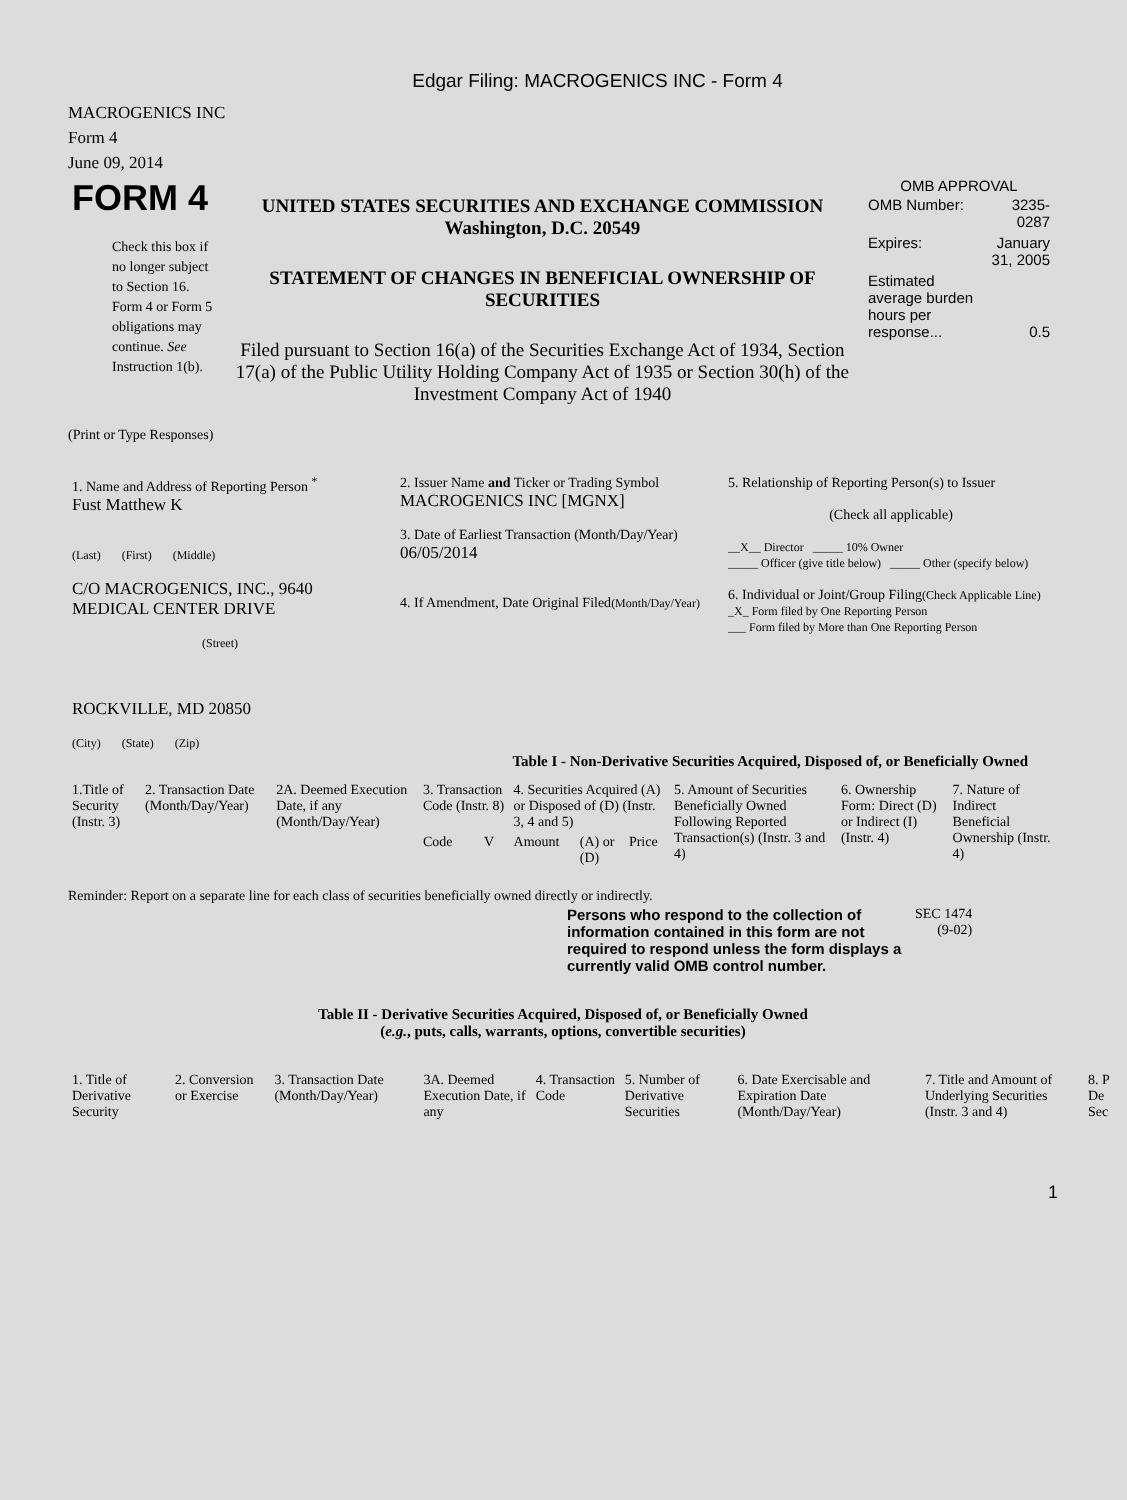Edgar Filing: MACROGENICS INC - Form 4
MACROGENICS INC
Form 4
June 09, 2014
| FORM 4 Check this box if no longer subject to Section 16. Form 4 or Form 5 obligations may continue. See Instruction 1(b). | UNITED STATES SECURITIES AND EXCHANGE COMMISSION Washington, D.C. 20549 STATEMENT OF CHANGES IN BENEFICIAL OWNERSHIP OF SECURITIES Filed pursuant to Section 16(a) of the Securities Exchange Act of 1934, Section 17(a) of the Public Utility Holding Company Act of 1935 or Section 30(h) of the Investment Company Act of 1940 | OMB APPROVAL / OMB Number: / 3235-0287 / / Expires: / January 31, 2005 / / Estimated average burden hours per response... / 0.5 / |
(Print or Type Responses)
| 1. Name and Address of Reporting Person <sup>*</sup> Fust Matthew K (Last) (First) (Middle) C/O MACROGENICS, INC., 9640 MEDICAL CENTER DRIVE (Street) ROCKVILLE, MD 20850 (City) (State) (Zip) | 2. Issuer Name and Ticker or Trading Symbol MACROGENICS INC [MGNX] 3. Date of Earliest Transaction (Month/Day/Year) 06/05/2014 4. If Amendment, Date Original Filed (Month/Day/Year) | 5. Relationship of Reporting Person(s) to Issuer (Check all applicable) __X__ Director _____ 10% Owner _____ Officer (give title below) _____ Other (specify below) 6. Individual or Joint/Group Filing (Check Applicable Line) _X_ Form filed by One Reporting Person ___ Form filed by More than One Reporting Person |
Table I - Non-Derivative Securities Acquired, Disposed of, or Beneficially Owned
| 1.Title of Security (Instr. 3) | 2. Transaction Date (Month/Day/Year) | 2A. Deemed Execution Date, if any (Month/Day/Year) | 3. Transaction Code (Instr. 8) | | 4. Securities Acquired (A) or Disposed of (D) (Instr. 3, 4 and 5) | | | 5. Amount of Securities Beneficially Owned Following Reported Transaction(s) (Instr. 3 and 4) | 6. Ownership Form: Direct (D) or Indirect (I) (Instr. 4) | 7. Nature of Indirect Beneficial Ownership (Instr. 4) |
| --- | --- | --- | --- | --- | --- | --- | --- | --- | --- | --- |
| | | | Code | V | Amount | (A) or (D) | Price | | | |
Reminder: Report on a separate line for each class of securities beneficially owned directly or indirectly.
| Persons who respond to the collection of information contained in this form are not required to respond unless the form displays a currently valid OMB control number. | SEC 1474 (9-02) |
Table II - Derivative Securities Acquired, Disposed of, or Beneficially Owned
(e.g., puts, calls, warrants, options, convertible securities)
| 1. Title of Derivative Security | 2. Conversion or Exercise | 3. Transaction Date (Month/Day/Year) | 3A. Deemed Execution Date, if any | 4. Transaction Code | 5. Number of Derivative Securities | 6. Date Exercisable and Expiration Date (Month/Day/Year) | 7. Title and Amount of Underlying Securities (Instr. 3 and 4) | 8. P De Sec |
| --- | --- | --- | --- | --- | --- | --- | --- | --- |
1